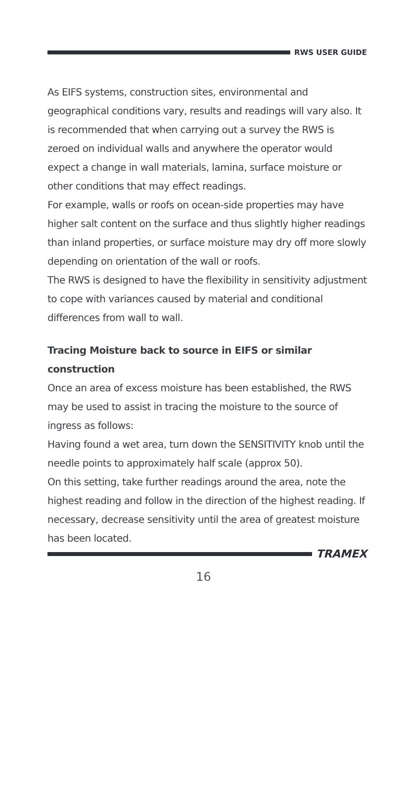RWS USER GUIDE
As EIFS systems, construction sites, environmental and geographical conditions vary, results and readings will vary also. It is recommended that when carrying out a survey the RWS is zeroed on individual walls and anywhere the operator would expect a change in wall materials, lamina, surface moisture or other conditions that may effect readings.
For example, walls or roofs on ocean-side properties may have higher salt content on the surface and thus slightly higher readings than inland properties, or surface moisture may dry off more slowly depending on orientation of the wall or roofs.
The RWS is designed to have the flexibility in sensitivity adjustment to cope with variances caused by material and conditional differences from wall to wall.
Tracing Moisture back to source in EIFS or similar construction
Once an area of excess moisture has been established, the RWS may be used to assist in tracing the moisture to the source of ingress as follows:
Having found a wet area, turn down the SENSITIVITY knob until the needle points to approximately half scale (approx 50).
On this setting, take further readings around the area, note the highest reading and follow in the direction of the highest reading. If necessary, decrease sensitivity until the area of greatest moisture has been located.
TRAMEX
16